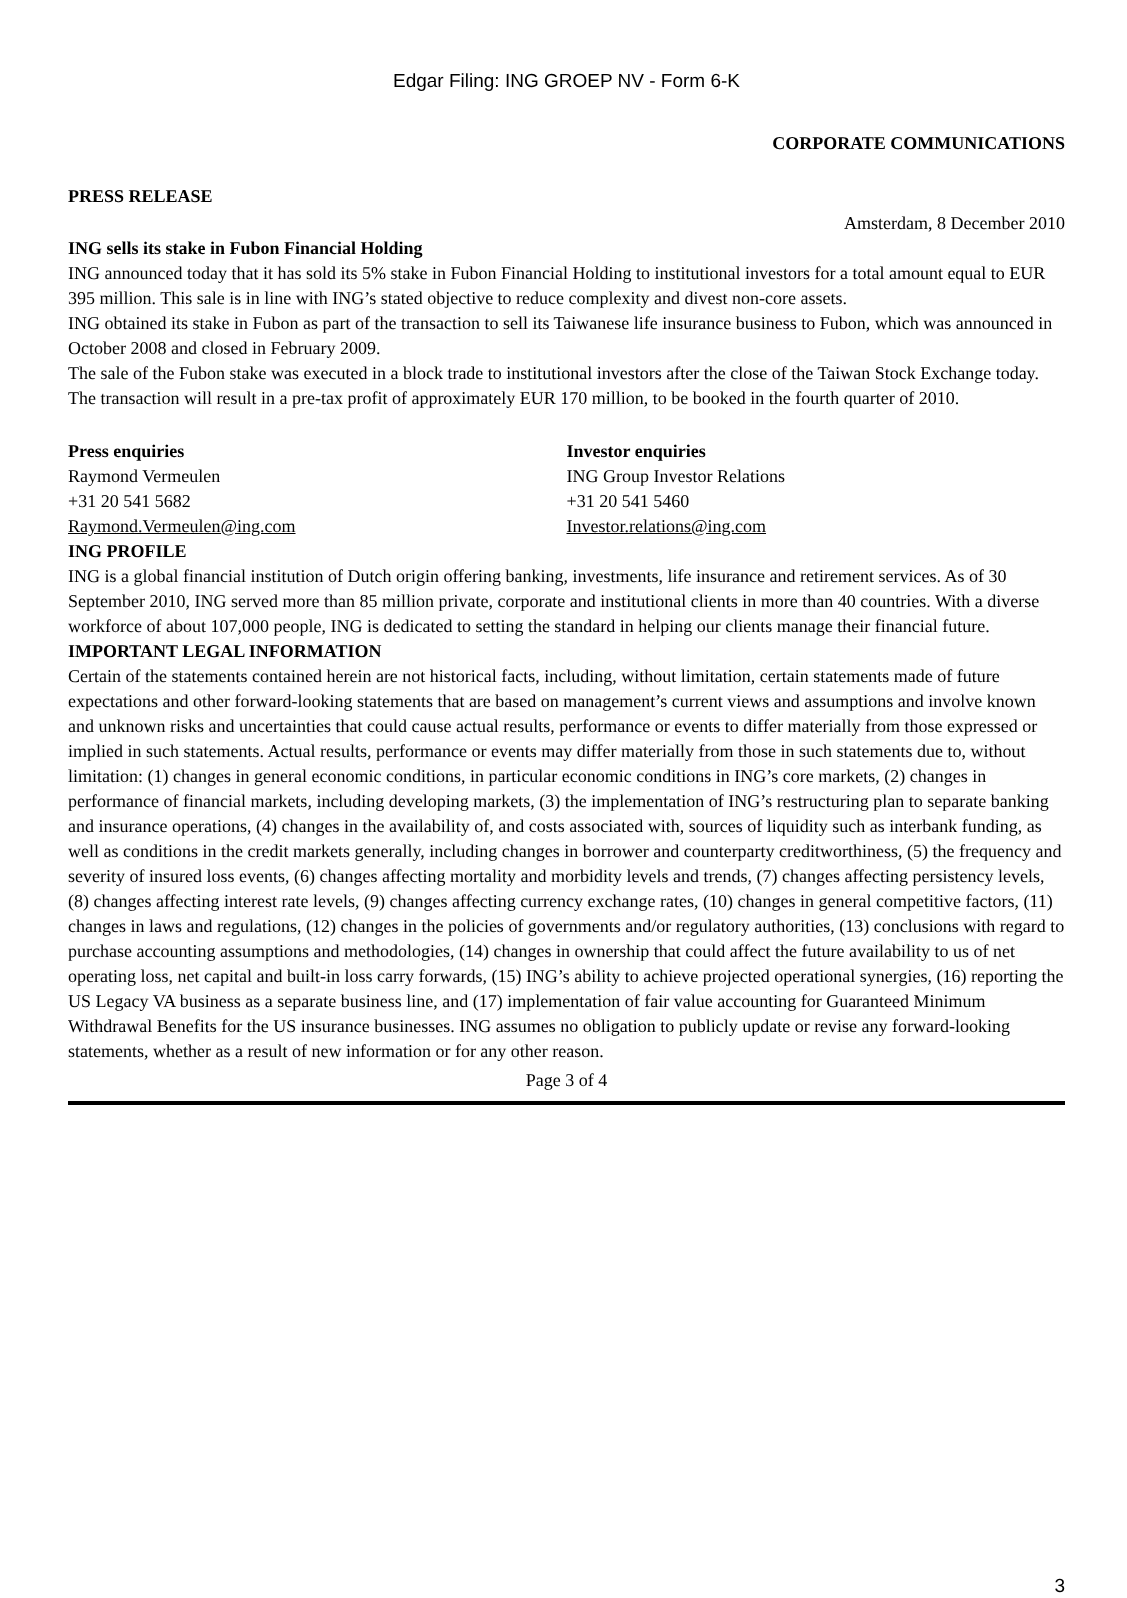Edgar Filing: ING GROEP NV - Form 6-K
CORPORATE COMMUNICATIONS
PRESS RELEASE
Amsterdam, 8 December 2010
ING sells its stake in Fubon Financial Holding
ING announced today that it has sold its 5% stake in Fubon Financial Holding to institutional investors for a total amount equal to EUR 395 million. This sale is in line with ING’s stated objective to reduce complexity and divest non-core assets.
ING obtained its stake in Fubon as part of the transaction to sell its Taiwanese life insurance business to Fubon, which was announced in October 2008 and closed in February 2009.
The sale of the Fubon stake was executed in a block trade to institutional investors after the close of the Taiwan Stock Exchange today. The transaction will result in a pre-tax profit of approximately EUR 170 million, to be booked in the fourth quarter of 2010.
Press enquiries
Raymond Vermeulen
+31 20 541 5682
Raymond.Vermeulen@ing.com
Investor enquiries
ING Group Investor Relations
+31 20 541 5460
Investor.relations@ing.com
ING PROFILE
ING is a global financial institution of Dutch origin offering banking, investments, life insurance and retirement services. As of 30 September 2010, ING served more than 85 million private, corporate and institutional clients in more than 40 countries. With a diverse workforce of about 107,000 people, ING is dedicated to setting the standard in helping our clients manage their financial future.
IMPORTANT LEGAL INFORMATION
Certain of the statements contained herein are not historical facts, including, without limitation, certain statements made of future expectations and other forward-looking statements that are based on management’s current views and assumptions and involve known and unknown risks and uncertainties that could cause actual results, performance or events to differ materially from those expressed or implied in such statements. Actual results, performance or events may differ materially from those in such statements due to, without limitation: (1) changes in general economic conditions, in particular economic conditions in ING’s core markets, (2) changes in performance of financial markets, including developing markets, (3) the implementation of ING’s restructuring plan to separate banking and insurance operations, (4) changes in the availability of, and costs associated with, sources of liquidity such as interbank funding, as well as conditions in the credit markets generally, including changes in borrower and counterparty creditworthiness, (5) the frequency and severity of insured loss events, (6) changes affecting mortality and morbidity levels and trends, (7) changes affecting persistency levels, (8) changes affecting interest rate levels, (9) changes affecting currency exchange rates, (10) changes in general competitive factors, (11) changes in laws and regulations, (12) changes in the policies of governments and/or regulatory authorities, (13) conclusions with regard to purchase accounting assumptions and methodologies, (14) changes in ownership that could affect the future availability to us of net operating loss, net capital and built-in loss carry forwards, (15) ING’s ability to achieve projected operational synergies, (16) reporting the US Legacy VA business as a separate business line, and (17) implementation of fair value accounting for Guaranteed Minimum Withdrawal Benefits for the US insurance businesses. ING assumes no obligation to publicly update or revise any forward-looking statements, whether as a result of new information or for any other reason.
Page 3 of 4
3